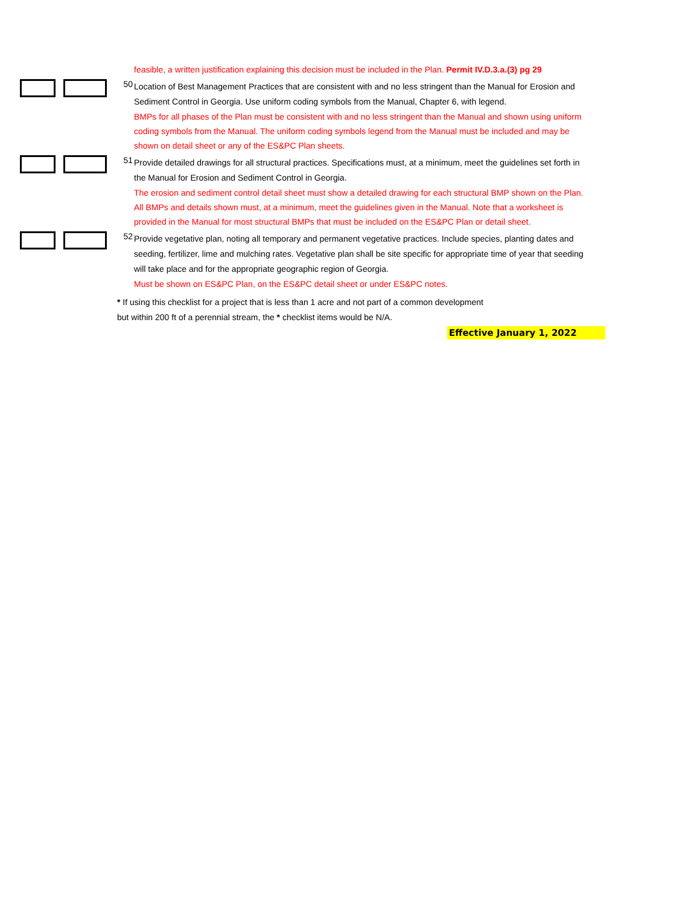feasible, a written justification explaining this decision must be included in the Plan. Permit IV.D.3.a.(3) pg 29
50
Location of Best Management Practices that are consistent with and no less stringent than the Manual for Erosion and Sediment Control in Georgia. Use uniform coding symbols from the Manual, Chapter 6, with legend.
BMPs for all phases of the Plan must be consistent with and no less stringent than the Manual and shown using uniform coding symbols from the Manual. The uniform coding symbols legend from the Manual must be included and may be shown on detail sheet or any of the ES&PC Plan sheets.
51
Provide detailed drawings for all structural practices. Specifications must, at a minimum, meet the guidelines set forth in the Manual for Erosion and Sediment Control in Georgia.
The erosion and sediment control detail sheet must show a detailed drawing for each structural BMP shown on the Plan. All BMPs and details shown must, at a minimum, meet the guidelines given in the Manual. Note that a worksheet is provided in the Manual for most structural BMPs that must be included on the ES&PC Plan or detail sheet.
52
Provide vegetative plan, noting all temporary and permanent vegetative practices. Include species, planting dates and seeding, fertilizer, lime and mulching rates. Vegetative plan shall be site specific for appropriate time of year that seeding will take place and for the appropriate geographic region of Georgia.
Must be shown on ES&PC Plan, on the ES&PC detail sheet or under ES&PC notes.
* If using this checklist for a project that is less than 1 acre and not part of a common development
but within 200 ft of a perennial stream, the * checklist items would be N/A.
Effective January 1, 2022